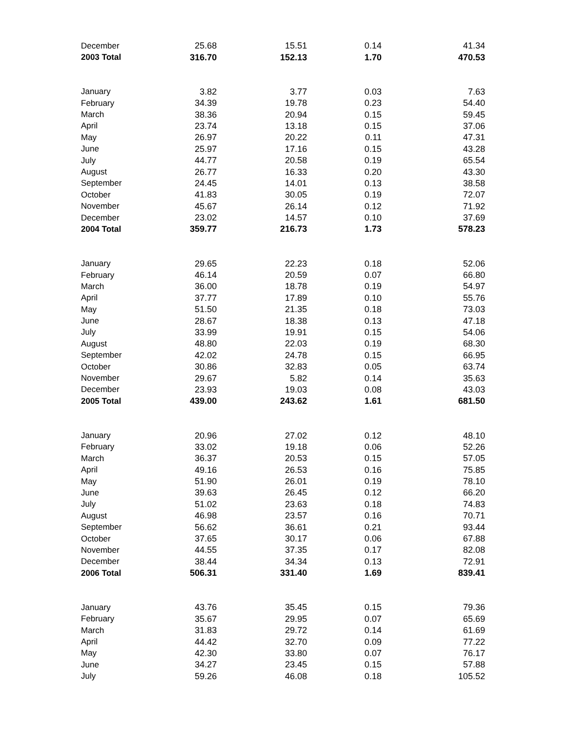| December | 25.68 | 15.51 | 0.14 | 41.34 |
| 2003 Total | 316.70 | 152.13 | 1.70 | 470.53 |
| January | 3.82 | 3.77 | 0.03 | 7.63 |
| February | 34.39 | 19.78 | 0.23 | 54.40 |
| March | 38.36 | 20.94 | 0.15 | 59.45 |
| April | 23.74 | 13.18 | 0.15 | 37.06 |
| May | 26.97 | 20.22 | 0.11 | 47.31 |
| June | 25.97 | 17.16 | 0.15 | 43.28 |
| July | 44.77 | 20.58 | 0.19 | 65.54 |
| August | 26.77 | 16.33 | 0.20 | 43.30 |
| September | 24.45 | 14.01 | 0.13 | 38.58 |
| October | 41.83 | 30.05 | 0.19 | 72.07 |
| November | 45.67 | 26.14 | 0.12 | 71.92 |
| December | 23.02 | 14.57 | 0.10 | 37.69 |
| 2004 Total | 359.77 | 216.73 | 1.73 | 578.23 |
| January | 29.65 | 22.23 | 0.18 | 52.06 |
| February | 46.14 | 20.59 | 0.07 | 66.80 |
| March | 36.00 | 18.78 | 0.19 | 54.97 |
| April | 37.77 | 17.89 | 0.10 | 55.76 |
| May | 51.50 | 21.35 | 0.18 | 73.03 |
| June | 28.67 | 18.38 | 0.13 | 47.18 |
| July | 33.99 | 19.91 | 0.15 | 54.06 |
| August | 48.80 | 22.03 | 0.19 | 68.30 |
| September | 42.02 | 24.78 | 0.15 | 66.95 |
| October | 30.86 | 32.83 | 0.05 | 63.74 |
| November | 29.67 | 5.82 | 0.14 | 35.63 |
| December | 23.93 | 19.03 | 0.08 | 43.03 |
| 2005 Total | 439.00 | 243.62 | 1.61 | 681.50 |
| January | 20.96 | 27.02 | 0.12 | 48.10 |
| February | 33.02 | 19.18 | 0.06 | 52.26 |
| March | 36.37 | 20.53 | 0.15 | 57.05 |
| April | 49.16 | 26.53 | 0.16 | 75.85 |
| May | 51.90 | 26.01 | 0.19 | 78.10 |
| June | 39.63 | 26.45 | 0.12 | 66.20 |
| July | 51.02 | 23.63 | 0.18 | 74.83 |
| August | 46.98 | 23.57 | 0.16 | 70.71 |
| September | 56.62 | 36.61 | 0.21 | 93.44 |
| October | 37.65 | 30.17 | 0.06 | 67.88 |
| November | 44.55 | 37.35 | 0.17 | 82.08 |
| December | 38.44 | 34.34 | 0.13 | 72.91 |
| 2006 Total | 506.31 | 331.40 | 1.69 | 839.41 |
| January | 43.76 | 35.45 | 0.15 | 79.36 |
| February | 35.67 | 29.95 | 0.07 | 65.69 |
| March | 31.83 | 29.72 | 0.14 | 61.69 |
| April | 44.42 | 32.70 | 0.09 | 77.22 |
| May | 42.30 | 33.80 | 0.07 | 76.17 |
| June | 34.27 | 23.45 | 0.15 | 57.88 |
| July | 59.26 | 46.08 | 0.18 | 105.52 |